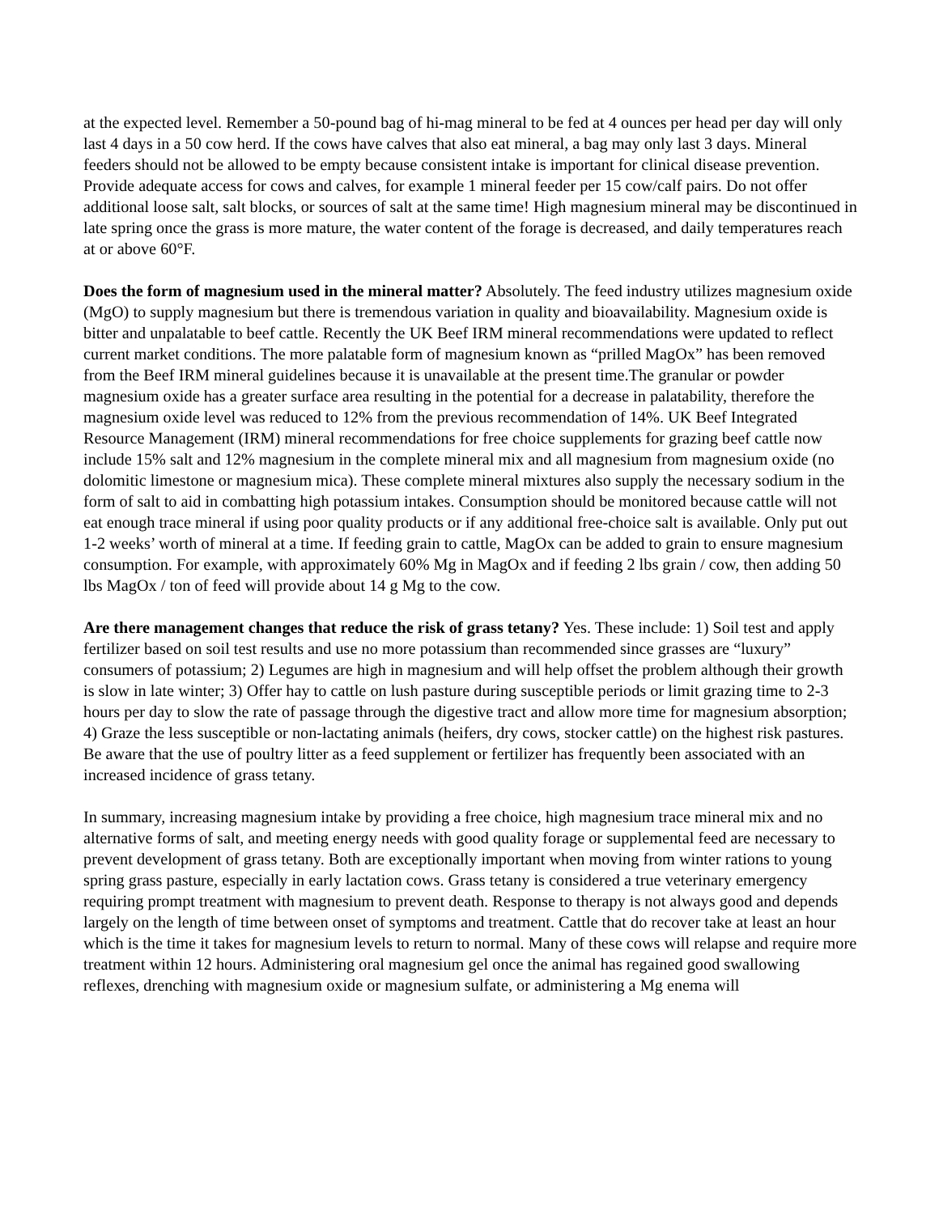at the expected level. Remember a 50-pound bag of hi-mag mineral to be fed at 4 ounces per head per day will only last 4 days in a 50 cow herd. If the cows have calves that also eat mineral, a bag may only last 3 days. Mineral feeders should not be allowed to be empty because consistent intake is important for clinical disease prevention. Provide adequate access for cows and calves, for example 1 mineral feeder per 15 cow/calf pairs. Do not offer additional loose salt, salt blocks, or sources of salt at the same time! High magnesium mineral may be discontinued in late spring once the grass is more mature, the water content of the forage is decreased, and daily temperatures reach at or above 60°F.
Does the form of magnesium used in the mineral matter? Absolutely. The feed industry utilizes magnesium oxide (MgO) to supply magnesium but there is tremendous variation in quality and bioavailability. Magnesium oxide is bitter and unpalatable to beef cattle. Recently the UK Beef IRM mineral recommendations were updated to reflect current market conditions. The more palatable form of magnesium known as “prilled MagOx” has been removed from the Beef IRM mineral guidelines because it is unavailable at the present time.The granular or powder magnesium oxide has a greater surface area resulting in the potential for a decrease in palatability, therefore the magnesium oxide level was reduced to 12% from the previous recommendation of 14%. UK Beef Integrated Resource Management (IRM) mineral recommendations for free choice supplements for grazing beef cattle now include 15% salt and 12% magnesium in the complete mineral mix and all magnesium from magnesium oxide (no dolomitic limestone or magnesium mica). These complete mineral mixtures also supply the necessary sodium in the form of salt to aid in combatting high potassium intakes. Consumption should be monitored because cattle will not eat enough trace mineral if using poor quality products or if any additional free-choice salt is available. Only put out 1-2 weeks’ worth of mineral at a time. If feeding grain to cattle, MagOx can be added to grain to ensure magnesium consumption. For example, with approximately 60% Mg in MagOx and if feeding 2 lbs grain / cow, then adding 50 lbs MagOx / ton of feed will provide about 14 g Mg to the cow.
Are there management changes that reduce the risk of grass tetany? Yes. These include: 1) Soil test and apply fertilizer based on soil test results and use no more potassium than recommended since grasses are “luxury” consumers of potassium; 2) Legumes are high in magnesium and will help offset the problem although their growth is slow in late winter; 3) Offer hay to cattle on lush pasture during susceptible periods or limit grazing time to 2-3 hours per day to slow the rate of passage through the digestive tract and allow more time for magnesium absorption; 4) Graze the less susceptible or non-lactating animals (heifers, dry cows, stocker cattle) on the highest risk pastures. Be aware that the use of poultry litter as a feed supplement or fertilizer has frequently been associated with an increased incidence of grass tetany.
In summary, increasing magnesium intake by providing a free choice, high magnesium trace mineral mix and no alternative forms of salt, and meeting energy needs with good quality forage or supplemental feed are necessary to prevent development of grass tetany. Both are exceptionally important when moving from winter rations to young spring grass pasture, especially in early lactation cows. Grass tetany is considered a true veterinary emergency requiring prompt treatment with magnesium to prevent death. Response to therapy is not always good and depends largely on the length of time between onset of symptoms and treatment. Cattle that do recover take at least an hour which is the time it takes for magnesium levels to return to normal. Many of these cows will relapse and require more treatment within 12 hours. Administering oral magnesium gel once the animal has regained good swallowing reflexes, drenching with magnesium oxide or magnesium sulfate, or administering a Mg enema will